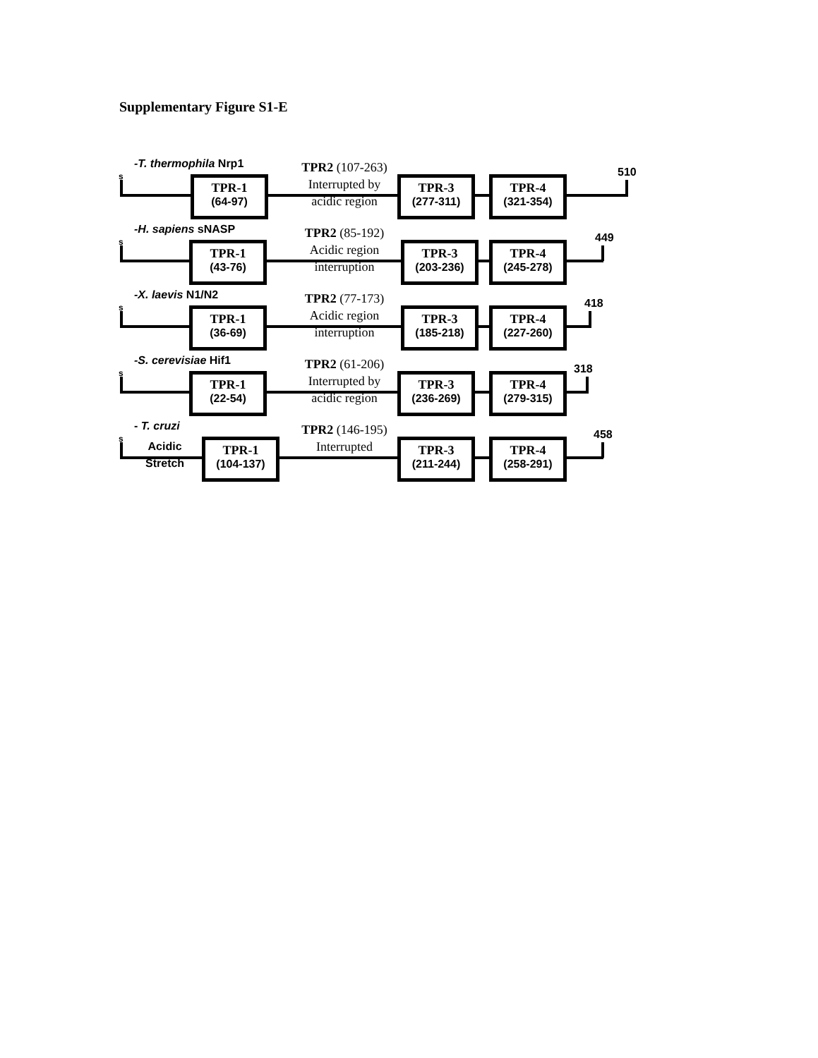Supplementary Figure S1-E
s
-T. thermophila Nrp1
TPR-1
(64-97)
TPR2 (107-263)
Interrupted by
acidic region
TPR-3
(277-311)
TPR-4
(321-354)
510
s
-H. sapiens sNASP
TPR-1
(43-76)
TPR2 (85-192)
Acidic region
interruption
TPR-3
(203-236)
TPR-4
(245-278)
449
s
-X. laevis N1/N2
TPR-1
(36-69)
TPR2 (77-173)
Acidic region
interruption
TPR-3
(185-218)
TPR-4
(227-260)
418
s
-S. cerevisiae Hif1
TPR-1
(22-54)
TPR2 (61-206)
Interrupted by
acidic region
TPR-3
(236-269)
TPR-4
(279-315)
318
s
- T. cruzi
Acidic
Stretch
TPR-1
(104-137)
TPR2 (146-195)
Interrupted
TPR-3
(211-244)
TPR-4
(258-291)
458